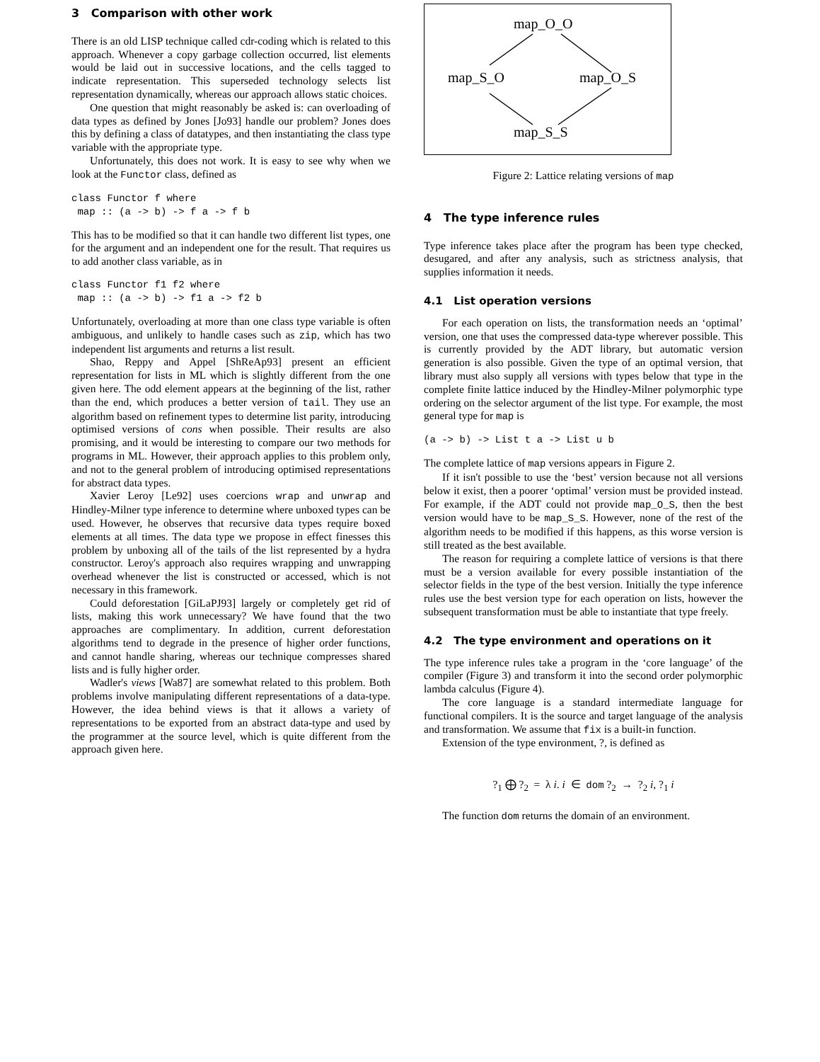3 Comparison with other work
There is an old LISP technique called cdr-coding which is related to this approach. Whenever a copy garbage collection occurred, list elements would be laid out in successive locations, and the cells tagged to indicate representation. This superseded technology selects list representation dynamically, whereas our approach allows static choices.
One question that might reasonably be asked is: can overloading of data types as defined by Jones [Jo93] handle our problem? Jones does this by defining a class of datatypes, and then instantiating the class type variable with the appropriate type.
Unfortunately, this does not work. It is easy to see why when we look at the Functor class, defined as
class Functor f where
 map :: (a -> b) -> f a -> f b
This has to be modified so that it can handle two different list types, one for the argument and an independent one for the result. That requires us to add another class variable, as in
class Functor f1 f2 where
 map :: (a -> b) -> f1 a -> f2 b
Unfortunately, overloading at more than one class type variable is often ambiguous, and unlikely to handle cases such as zip, which has two independent list arguments and returns a list result.
Shao, Reppy and Appel [ShReAp93] present an efficient representation for lists in ML which is slightly different from the one given here. The odd element appears at the beginning of the list, rather than the end, which produces a better version of tail. They use an algorithm based on refinement types to determine list parity, introducing optimised versions of cons when possible. Their results are also promising, and it would be interesting to compare our two methods for programs in ML. However, their approach applies to this problem only, and not to the general problem of introducing optimised representations for abstract data types.
Xavier Leroy [Le92] uses coercions wrap and unwrap and Hindley-Milner type inference to determine where unboxed types can be used. However, he observes that recursive data types require boxed elements at all times. The data type we propose in effect finesses this problem by unboxing all of the tails of the list represented by a hydra constructor. Leroy's approach also requires wrapping and unwrapping overhead whenever the list is constructed or accessed, which is not necessary in this framework.
Could deforestation [GiLaPJ93] largely or completely get rid of lists, making this work unnecessary? We have found that the two approaches are complimentary. In addition, current deforestation algorithms tend to degrade in the presence of higher order functions, and cannot handle sharing, whereas our technique compresses shared lists and is fully higher order.
Wadler's views [Wa87] are somewhat related to this problem. Both problems involve manipulating different representations of a data-type. However, the idea behind views is that it allows a variety of representations to be exported from an abstract data-type and used by the programmer at the source level, which is quite different from the approach given here.
map_O_O
map_S_O
map_O_S
map_S_S
Figure 2: Lattice relating versions of map
4 The type inference rules
Type inference takes place after the program has been type checked, desugared, and after any analysis, such as strictness analysis, that supplies information it needs.
4.1 List operation versions
For each operation on lists, the transformation needs an ‘optimal’ version, one that uses the compressed data-type wherever possible. This is currently provided by the ADT library, but automatic version generation is also possible. Given the type of an optimal version, that library must also supply all versions with types below that type in the complete finite lattice induced by the Hindley-Milner polymorphic type ordering on the selector argument of the list type. For example, the most general type for map is
(a -> b) -> List t a -> List u b
The complete lattice of map versions appears in Figure 2.
If it isn't possible to use the ‘best’ version because not all versions below it exist, then a poorer ‘optimal’ version must be provided instead. For example, if the ADT could not provide map_O_S, then the best version would have to be map_S_S. However, none of the rest of the algorithm needs to be modified if this happens, as this worse version is still treated as the best available.
The reason for requiring a complete lattice of versions is that there must be a version available for every possible instantiation of the selector fields in the type of the best version. Initially the type inference rules use the best version type for each operation on lists, however the subsequent transformation must be able to instantiate that type freely.
4.2 The type environment and operations on it
The type inference rules take a program in the ‘core language’ of the compiler (Figure 3) and transform it into the second order polymorphic lambda calculus (Figure 4).
The core language is a standard intermediate language for functional compilers. It is the source and target language of the analysis and transformation. We assume that fix is a built-in function.
Extension of the type environment, ?, is defined as
?<sub>1</sub> ⨁ ?<sub>2</sub> = λ i. i ∈ dom ?<sub>2</sub> → ?<sub>2</sub> i, ?<sub>1</sub> i
The function dom returns the domain of an environment.